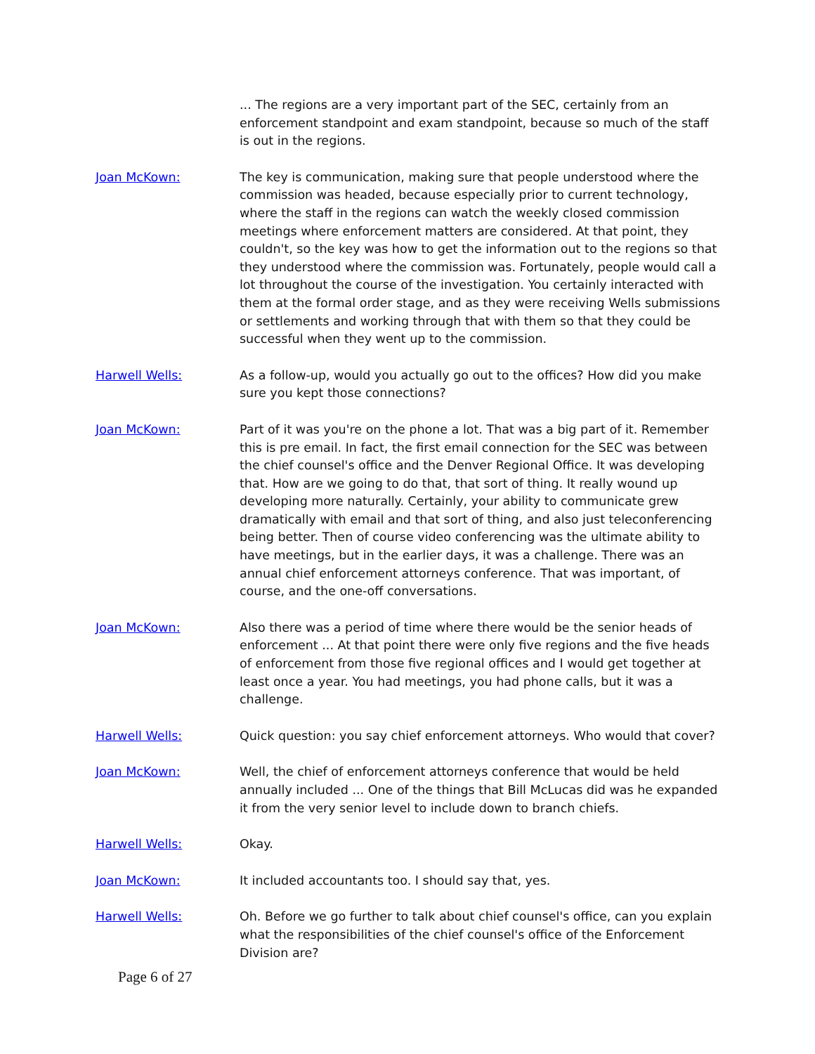... The regions are a very important part of the SEC, certainly from an enforcement standpoint and exam standpoint, because so much of the staff is out in the regions.
Joan McKown: The key is communication, making sure that people understood where the commission was headed, because especially prior to current technology, where the staff in the regions can watch the weekly closed commission meetings where enforcement matters are considered. At that point, they couldn't, so the key was how to get the information out to the regions so that they understood where the commission was. Fortunately, people would call a lot throughout the course of the investigation. You certainly interacted with them at the formal order stage, and as they were receiving Wells submissions or settlements and working through that with them so that they could be successful when they went up to the commission.
Harwell Wells: As a follow-up, would you actually go out to the offices? How did you make sure you kept those connections?
Joan McKown: Part of it was you're on the phone a lot. That was a big part of it. Remember this is pre email. In fact, the first email connection for the SEC was between the chief counsel's office and the Denver Regional Office. It was developing that. How are we going to do that, that sort of thing. It really wound up developing more naturally. Certainly, your ability to communicate grew dramatically with email and that sort of thing, and also just teleconferencing being better. Then of course video conferencing was the ultimate ability to have meetings, but in the earlier days, it was a challenge. There was an annual chief enforcement attorneys conference. That was important, of course, and the one-off conversations.
Joan McKown: Also there was a period of time where there would be the senior heads of enforcement ... At that point there were only five regions and the five heads of enforcement from those five regional offices and I would get together at least once a year. You had meetings, you had phone calls, but it was a challenge.
Harwell Wells: Quick question: you say chief enforcement attorneys. Who would that cover?
Joan McKown: Well, the chief of enforcement attorneys conference that would be held annually included ... One of the things that Bill McLucas did was he expanded it from the very senior level to include down to branch chiefs.
Harwell Wells: Okay.
Joan McKown: It included accountants too. I should say that, yes.
Harwell Wells: Oh. Before we go further to talk about chief counsel's office, can you explain what the responsibilities of the chief counsel's office of the Enforcement Division are?
Page 6 of 27